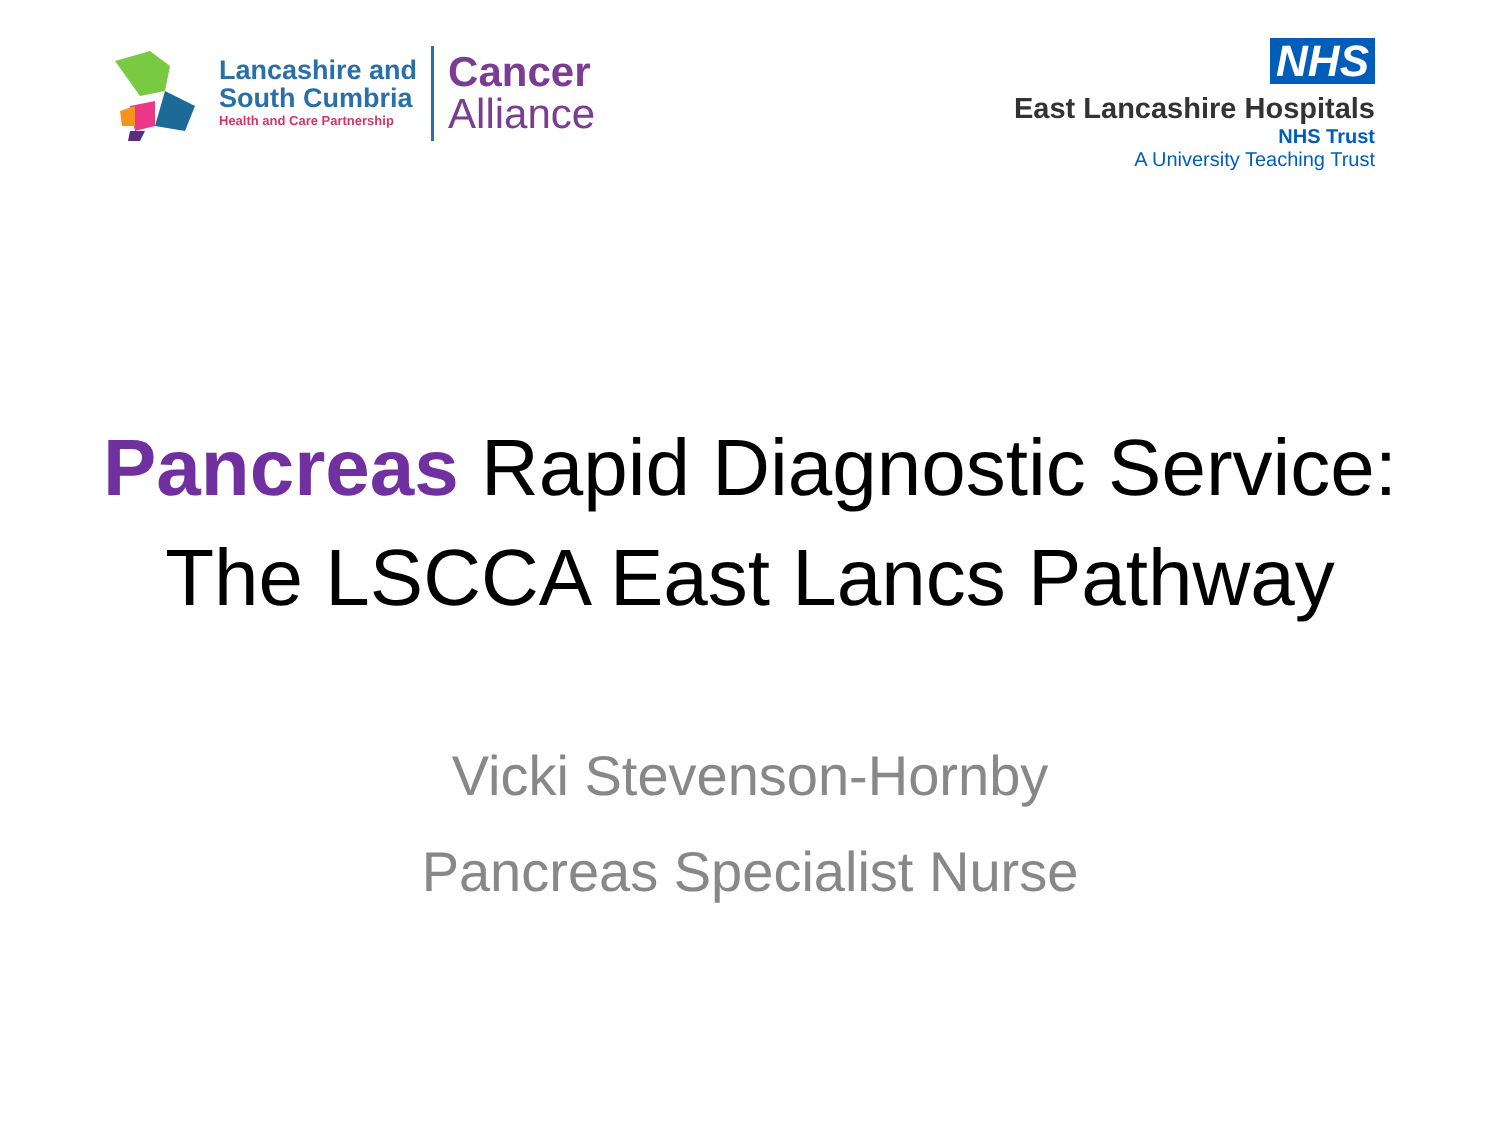Lancashire and
South Cumbria
Health and Care Partnership
Cancer
Alliance
NHS
East Lancashire Hospitals
NHS Trust
A University Teaching Trust
Pancreas Rapid Diagnostic Service:
The LSCCA East Lancs Pathway
Vicki Stevenson-Hornby
Pancreas Specialist Nurse